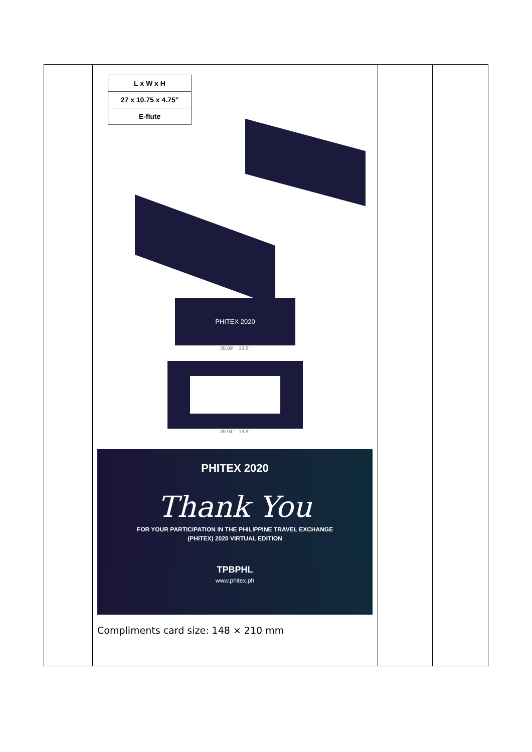| | / L x W x H / / 27 x 10.75 x 4.75" / / E-flute / PHITEX 2020 35.09" 13.8" 39.91" 19.8" PHITEX 2020 Thank You FOR YOUR PARTICIPATION IN THE PHILIPPINE TRAVEL EXCHANGE (PHITEX) 2020 VIRTUAL EDITION TPBPHL www.phitex.ph Compliments card size: 148 × 210 mm | | |